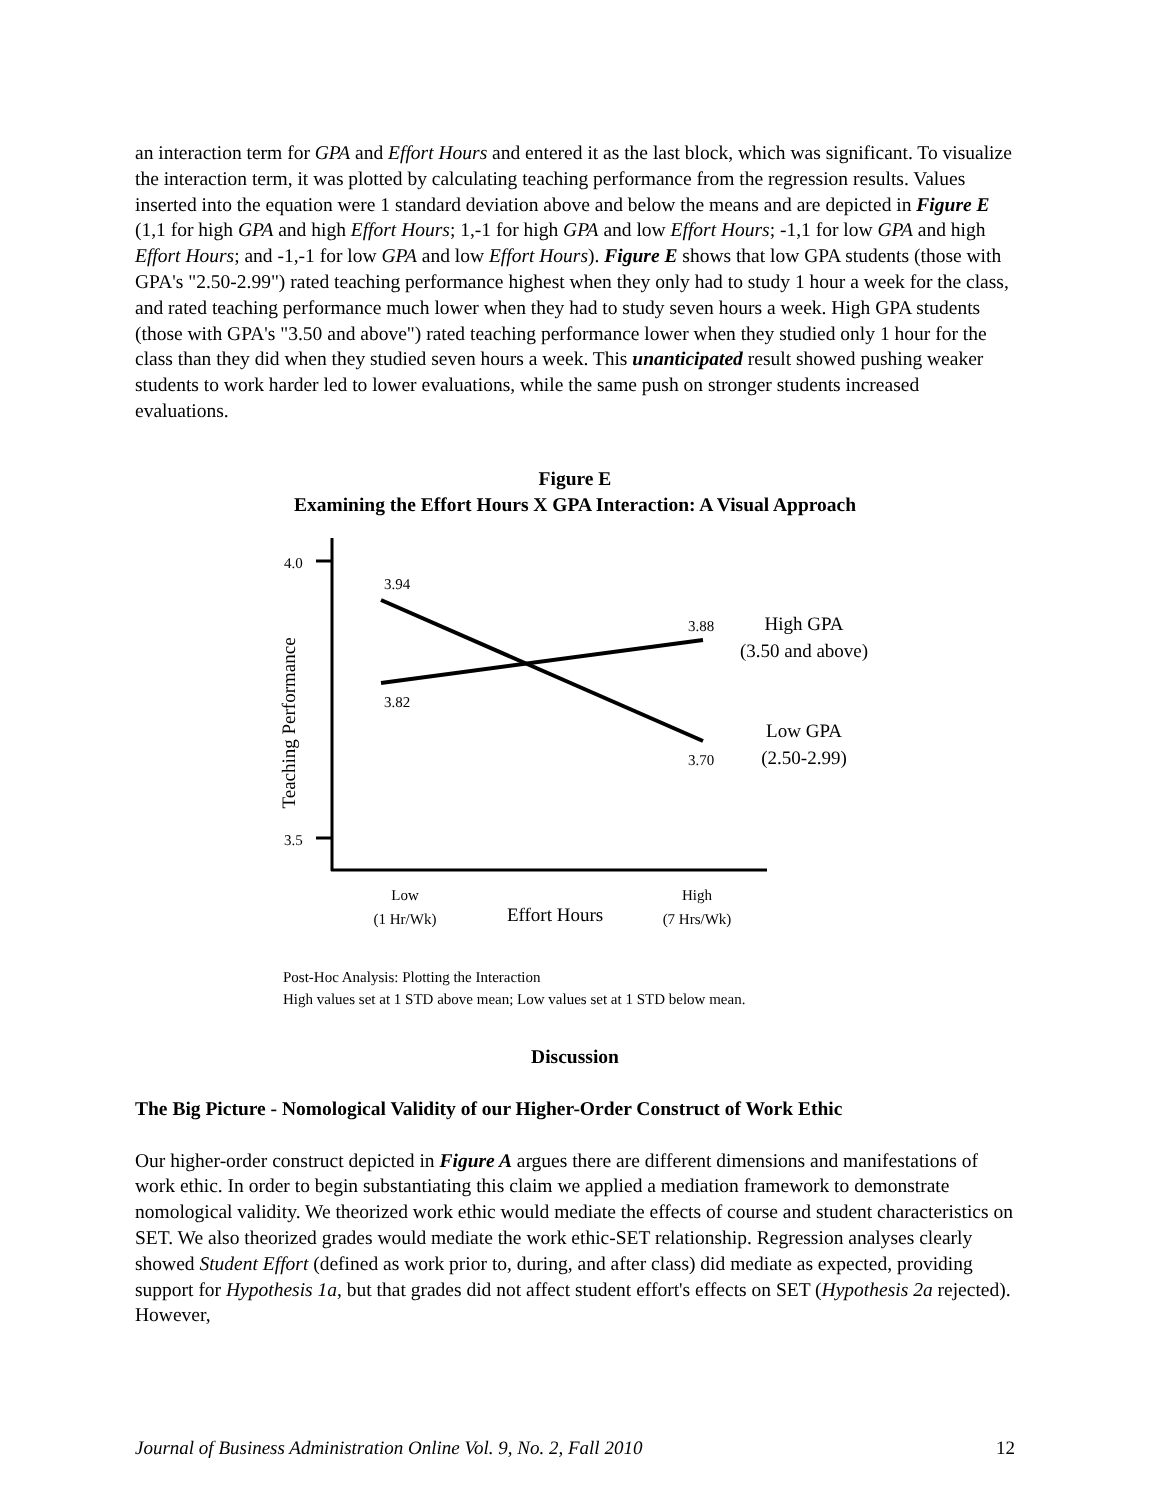an interaction term for GPA and Effort Hours and entered it as the last block, which was significant. To visualize the interaction term, it was plotted by calculating teaching performance from the regression results. Values inserted into the equation were 1 standard deviation above and below the means and are depicted in Figure E (1,1 for high GPA and high Effort Hours; 1,-1 for high GPA and low Effort Hours; -1,1 for low GPA and high Effort Hours; and -1,-1 for low GPA and low Effort Hours). Figure E shows that low GPA students (those with GPA's "2.50-2.99") rated teaching performance highest when they only had to study 1 hour a week for the class, and rated teaching performance much lower when they had to study seven hours a week. High GPA students (those with GPA's "3.50 and above") rated teaching performance lower when they studied only 1 hour for the class than they did when they studied seven hours a week. This unanticipated result showed pushing weaker students to work harder led to lower evaluations, while the same push on stronger students increased evaluations.
Figure E
Examining the Effort Hours X GPA Interaction: A Visual Approach
4.0
3.5
Teaching Performance
3.94
3.82
3.88
3.70
High GPA
(3.50 and above)
Low GPA
(2.50-2.99)
Low
(1 Hr/Wk)
Effort Hours
High
(7 Hrs/Wk)
Post-Hoc Analysis: Plotting the Interaction
High values set at 1 STD above mean; Low values set at 1 STD below mean.
Discussion
The Big Picture - Nomological Validity of our Higher-Order Construct of Work Ethic
Our higher-order construct depicted in Figure A argues there are different dimensions and manifestations of work ethic. In order to begin substantiating this claim we applied a mediation framework to demonstrate nomological validity. We theorized work ethic would mediate the effects of course and student characteristics on SET. We also theorized grades would mediate the work ethic-SET relationship. Regression analyses clearly showed Student Effort (defined as work prior to, during, and after class) did mediate as expected, providing support for Hypothesis 1a, but that grades did not affect student effort's effects on SET (Hypothesis 2a rejected). However,
Journal of Business Administration Online Vol. 9, No. 2, Fall 2010 12